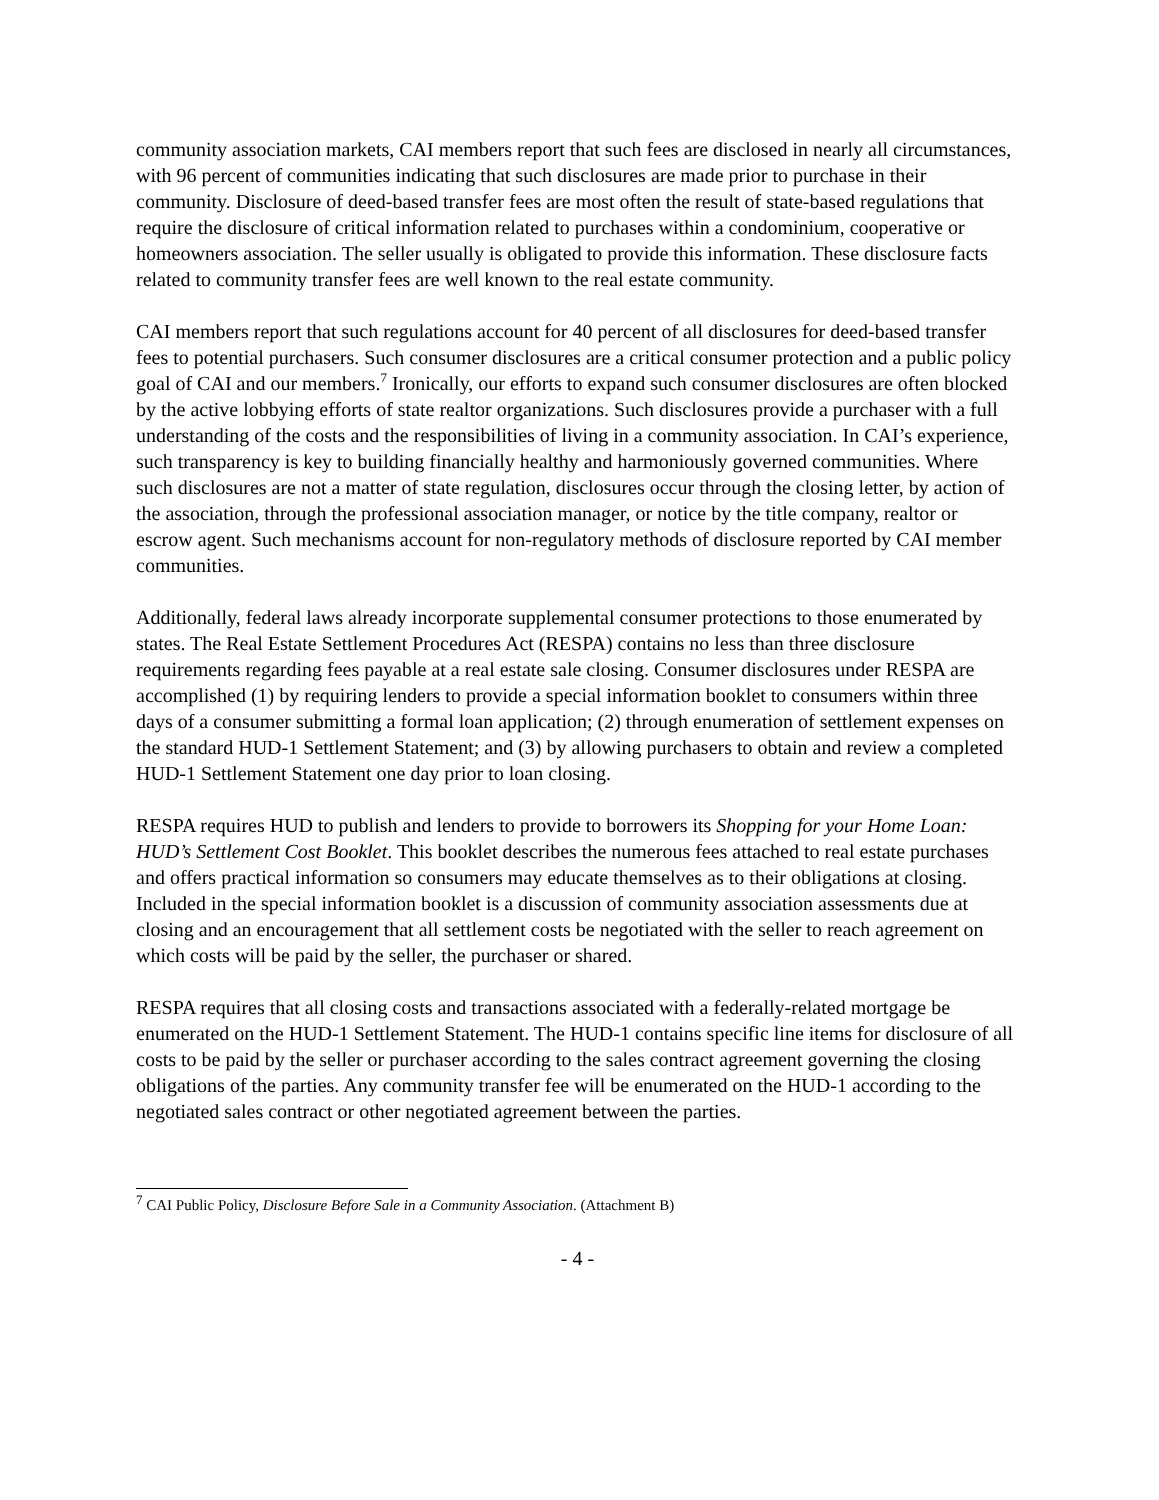community association markets, CAI members report that such fees are disclosed in nearly all circumstances, with 96 percent of communities indicating that such disclosures are made prior to purchase in their community. Disclosure of deed-based transfer fees are most often the result of state-based regulations that require the disclosure of critical information related to purchases within a condominium, cooperative or homeowners association. The seller usually is obligated to provide this information. These disclosure facts related to community transfer fees are well known to the real estate community.
CAI members report that such regulations account for 40 percent of all disclosures for deed-based transfer fees to potential purchasers. Such consumer disclosures are a critical consumer protection and a public policy goal of CAI and our members.<sup>7</sup> Ironically, our efforts to expand such consumer disclosures are often blocked by the active lobbying efforts of state realtor organizations. Such disclosures provide a purchaser with a full understanding of the costs and the responsibilities of living in a community association. In CAI’s experience, such transparency is key to building financially healthy and harmoniously governed communities. Where such disclosures are not a matter of state regulation, disclosures occur through the closing letter, by action of the association, through the professional association manager, or notice by the title company, realtor or escrow agent. Such mechanisms account for non-regulatory methods of disclosure reported by CAI member communities.
Additionally, federal laws already incorporate supplemental consumer protections to those enumerated by states. The Real Estate Settlement Procedures Act (RESPA) contains no less than three disclosure requirements regarding fees payable at a real estate sale closing. Consumer disclosures under RESPA are accomplished (1) by requiring lenders to provide a special information booklet to consumers within three days of a consumer submitting a formal loan application; (2) through enumeration of settlement expenses on the standard HUD-1 Settlement Statement; and (3) by allowing purchasers to obtain and review a completed HUD-1 Settlement Statement one day prior to loan closing.
RESPA requires HUD to publish and lenders to provide to borrowers its Shopping for your Home Loan: HUD’s Settlement Cost Booklet. This booklet describes the numerous fees attached to real estate purchases and offers practical information so consumers may educate themselves as to their obligations at closing. Included in the special information booklet is a discussion of community association assessments due at closing and an encouragement that all settlement costs be negotiated with the seller to reach agreement on which costs will be paid by the seller, the purchaser or shared.
RESPA requires that all closing costs and transactions associated with a federally-related mortgage be enumerated on the HUD-1 Settlement Statement. The HUD-1 contains specific line items for disclosure of all costs to be paid by the seller or purchaser according to the sales contract agreement governing the closing obligations of the parties. Any community transfer fee will be enumerated on the HUD-1 according to the negotiated sales contract or other negotiated agreement between the parties.
<sup>7</sup> CAI Public Policy, Disclosure Before Sale in a Community Association. (Attachment B)
- 4 -